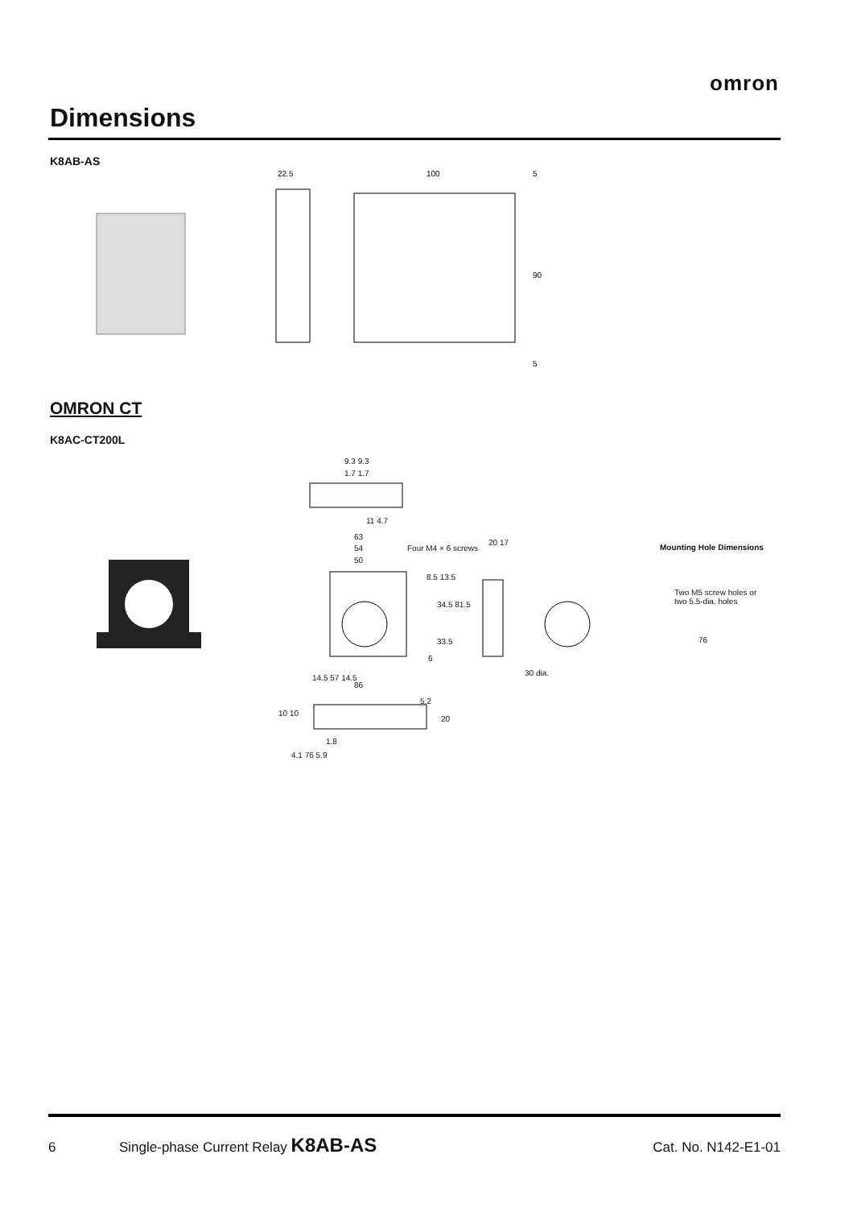omron
Dimensions
K8AB-AS
22.5
100
5
90
5
OMRON CT
K8AC-CT200L
9.3 9.3
1.7 1.7
11 4.7
63
54
50
Four M4 × 6 screws
20 17
8.5 13.5
34.5 81.5
33.5
6
14.5 57 14.5
86
30 dia.
5.2
10 10
20
1.8
4.1 76 5.9
Mounting Hole Dimensions
Two M5 screw holes or two 5.5-dia. holes
76
6 Single-phase Current Relay K8AB-AS Cat. No. N142-E1-01